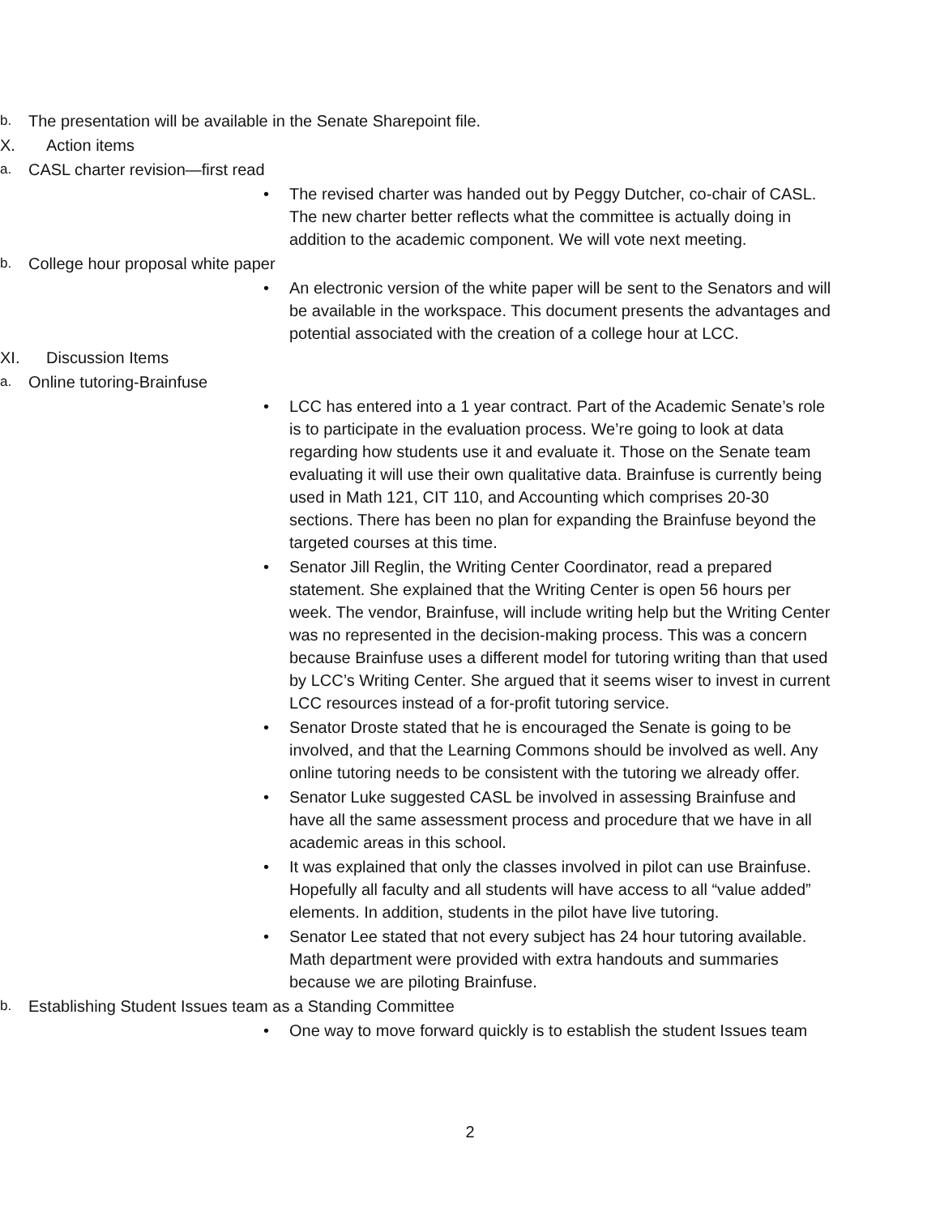b. The presentation will be available in the Senate Sharepoint file.
X. Action items
a. CASL charter revision—first read
• The revised charter was handed out by Peggy Dutcher, co-chair of CASL. The new charter better reflects what the committee is actually doing in addition to the academic component. We will vote next meeting.
b. College hour proposal white paper
• An electronic version of the white paper will be sent to the Senators and will be available in the workspace. This document presents the advantages and potential associated with the creation of a college hour at LCC.
XI. Discussion Items
a. Online tutoring-Brainfuse
• LCC has entered into a 1 year contract. Part of the Academic Senate’s role is to participate in the evaluation process. We’re going to look at data regarding how students use it and evaluate it. Those on the Senate team evaluating it will use their own qualitative data. Brainfuse is currently being used in Math 121, CIT 110, and Accounting which comprises 20-30 sections. There has been no plan for expanding the Brainfuse beyond the targeted courses at this time.
• Senator Jill Reglin, the Writing Center Coordinator, read a prepared statement. She explained that the Writing Center is open 56 hours per week. The vendor, Brainfuse, will include writing help but the Writing Center was no represented in the decision-making process. This was a concern because Brainfuse uses a different model for tutoring writing than that used by LCC’s Writing Center. She argued that it seems wiser to invest in current LCC resources instead of a for-profit tutoring service.
• Senator Droste stated that he is encouraged the Senate is going to be involved, and that the Learning Commons should be involved as well. Any online tutoring needs to be consistent with the tutoring we already offer.
• Senator Luke suggested CASL be involved in assessing Brainfuse and have all the same assessment process and procedure that we have in all academic areas in this school.
• It was explained that only the classes involved in pilot can use Brainfuse. Hopefully all faculty and all students will have access to all “value added” elements. In addition, students in the pilot have live tutoring.
• Senator Lee stated that not every subject has 24 hour tutoring available. Math department were provided with extra handouts and summaries because we are piloting Brainfuse.
b. Establishing Student Issues team as a Standing Committee
• One way to move forward quickly is to establish the student Issues team
2